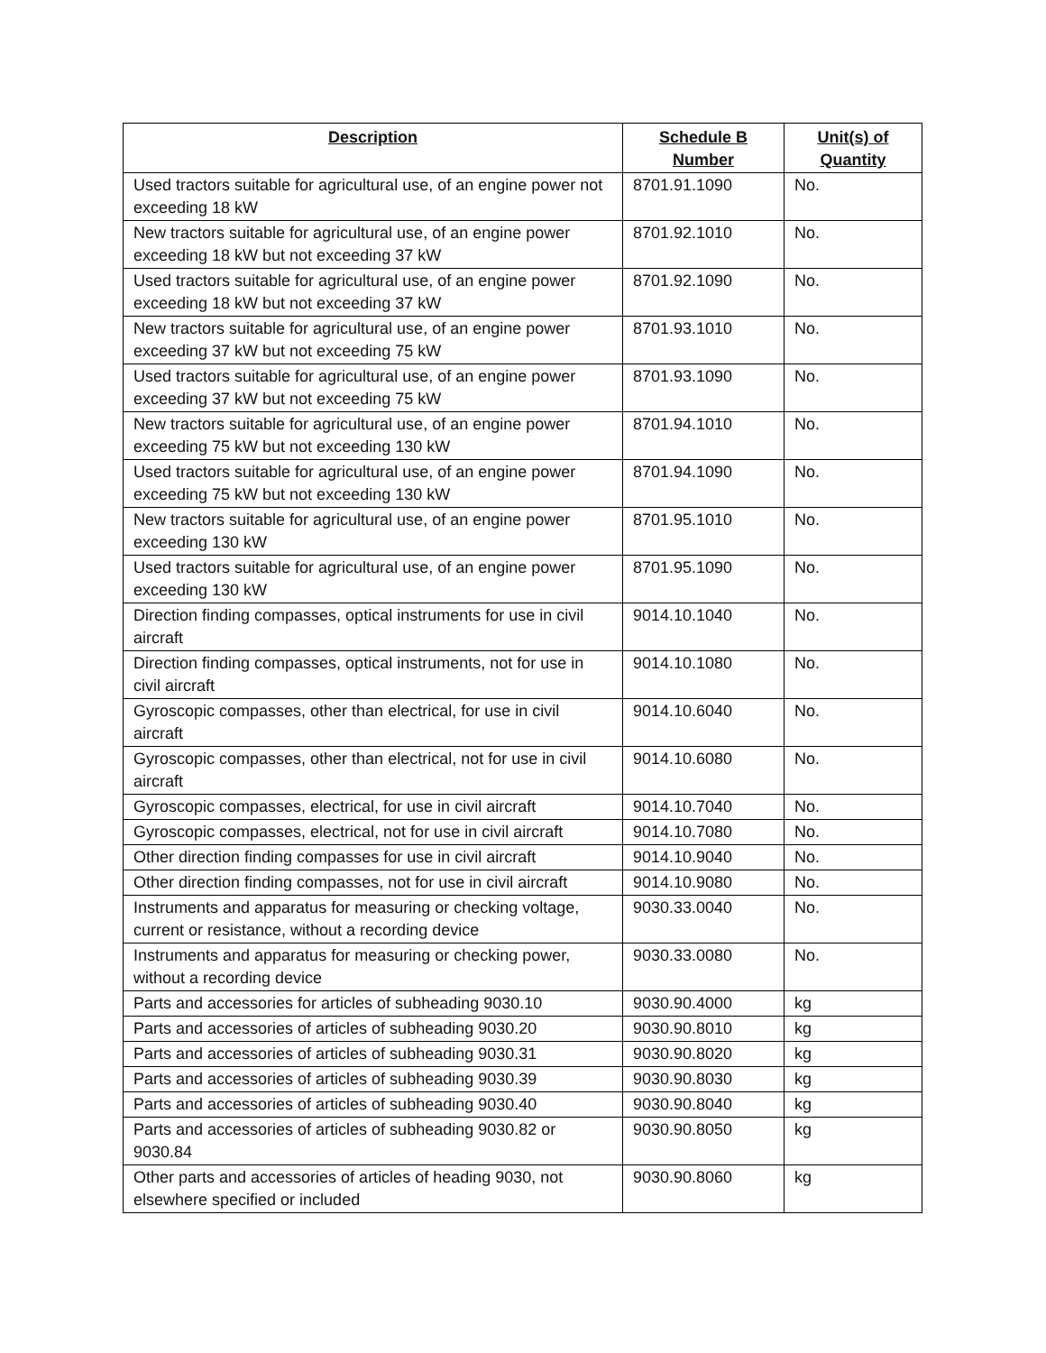| Description | Schedule B Number | Unit(s) of Quantity |
| --- | --- | --- |
| Used tractors suitable for agricultural use, of an engine power not exceeding 18 kW | 8701.91.1090 | No. |
| New tractors suitable for agricultural use, of an engine power exceeding 18 kW but not exceeding 37 kW | 8701.92.1010 | No. |
| Used tractors suitable for agricultural use, of an engine power exceeding 18 kW but not exceeding 37 kW | 8701.92.1090 | No. |
| New tractors suitable for agricultural use, of an engine power exceeding 37 kW but not exceeding 75 kW | 8701.93.1010 | No. |
| Used tractors suitable for agricultural use, of an engine power exceeding 37 kW but not exceeding 75 kW | 8701.93.1090 | No. |
| New tractors suitable for agricultural use, of an engine power exceeding 75 kW but not exceeding 130 kW | 8701.94.1010 | No. |
| Used tractors suitable for agricultural use, of an engine power exceeding 75 kW but not exceeding 130 kW | 8701.94.1090 | No. |
| New tractors suitable for agricultural use, of an engine power exceeding 130 kW | 8701.95.1010 | No. |
| Used tractors suitable for agricultural use, of an engine power exceeding 130 kW | 8701.95.1090 | No. |
| Direction finding compasses, optical instruments for use in civil aircraft | 9014.10.1040 | No. |
| Direction finding compasses, optical instruments, not for use in civil aircraft | 9014.10.1080 | No. |
| Gyroscopic compasses, other than electrical, for use in civil aircraft | 9014.10.6040 | No. |
| Gyroscopic compasses, other than electrical, not for use in civil aircraft | 9014.10.6080 | No. |
| Gyroscopic compasses, electrical, for use in civil aircraft | 9014.10.7040 | No. |
| Gyroscopic compasses, electrical, not for use in civil aircraft | 9014.10.7080 | No. |
| Other direction finding compasses for use in civil aircraft | 9014.10.9040 | No. |
| Other direction finding compasses, not for use in civil aircraft | 9014.10.9080 | No. |
| Instruments and apparatus for measuring or checking voltage, current or resistance, without a recording device | 9030.33.0040 | No. |
| Instruments and apparatus for measuring or checking power, without a recording device | 9030.33.0080 | No. |
| Parts and accessories for articles of subheading 9030.10 | 9030.90.4000 | kg |
| Parts and accessories of articles of subheading 9030.20 | 9030.90.8010 | kg |
| Parts and accessories of articles of subheading 9030.31 | 9030.90.8020 | kg |
| Parts and accessories of articles of subheading 9030.39 | 9030.90.8030 | kg |
| Parts and accessories of articles of subheading 9030.40 | 9030.90.8040 | kg |
| Parts and accessories of articles of subheading 9030.82 or 9030.84 | 9030.90.8050 | kg |
| Other parts and accessories of articles of heading 9030, not elsewhere specified or included | 9030.90.8060 | kg |